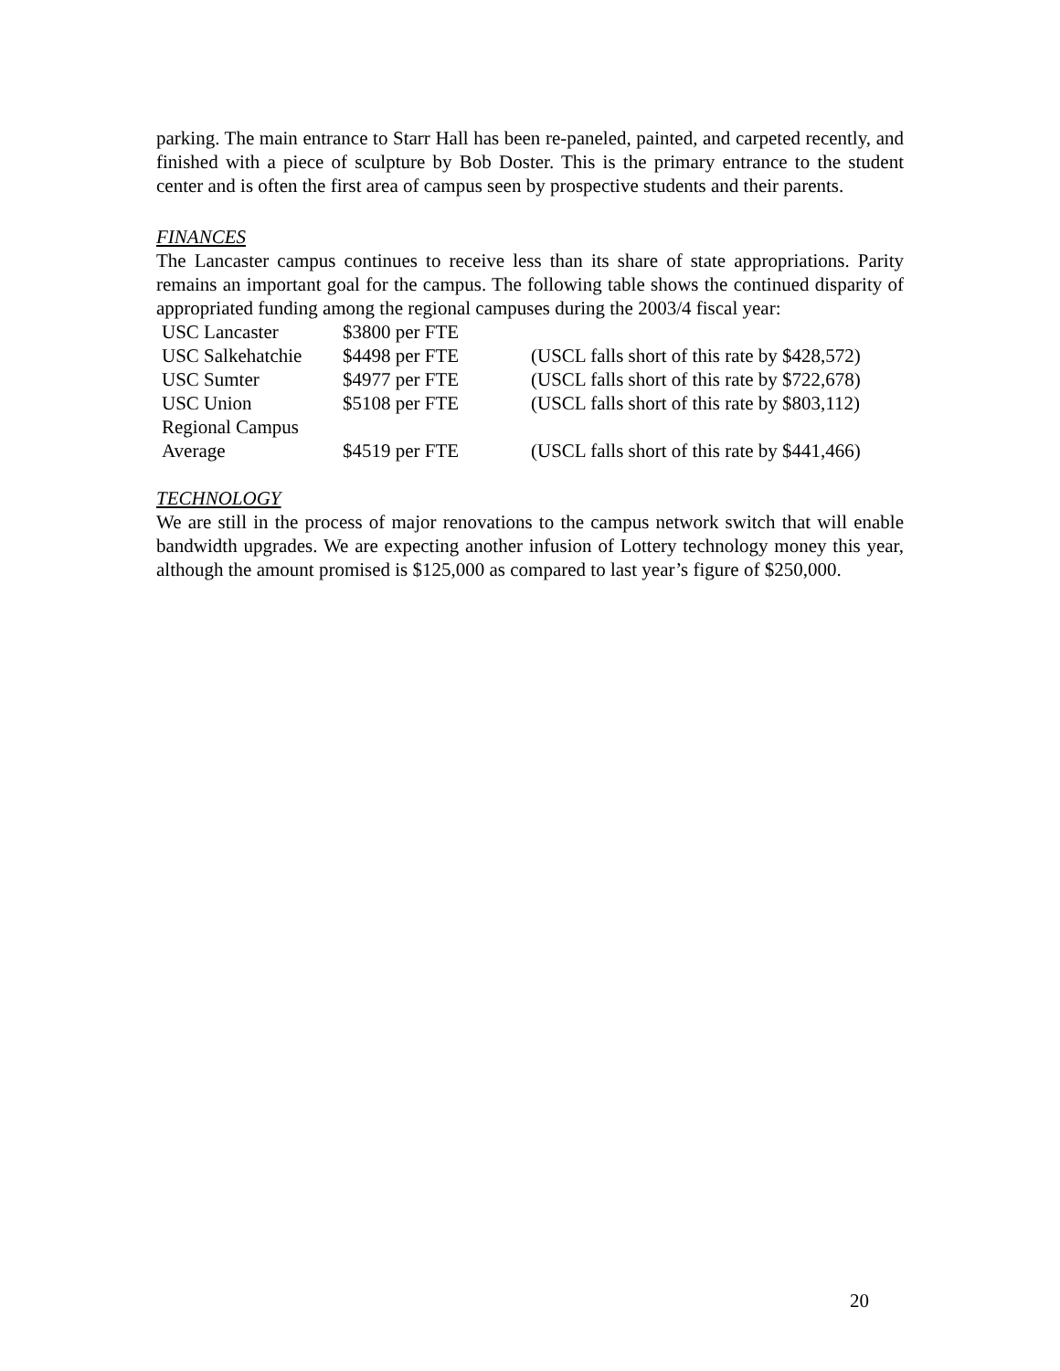parking. The main entrance to Starr Hall has been re-paneled, painted, and carpeted recently, and finished with a piece of sculpture by Bob Doster. This is the primary entrance to the student center and is often the first area of campus seen by prospective students and their parents.
FINANCES
The Lancaster campus continues to receive less than its share of state appropriations. Parity remains an important goal for the campus. The following table shows the continued disparity of appropriated funding among the regional campuses during the 2003/4 fiscal year:
| USC Lancaster | $3800 per FTE | |
| USC Salkehatchie | $4498 per FTE | (USCL falls short of this rate by $428,572) |
| USC Sumter | $4977 per FTE | (USCL falls short of this rate by $722,678) |
| USC Union | $5108 per FTE | (USCL falls short of this rate by $803,112) |
| Regional Campus Average | $4519 per FTE | (USCL falls short of this rate by $441,466) |
TECHNOLOGY
We are still in the process of major renovations to the campus network switch that will enable bandwidth upgrades. We are expecting another infusion of Lottery technology money this year, although the amount promised is $125,000 as compared to last year’s figure of $250,000.
20